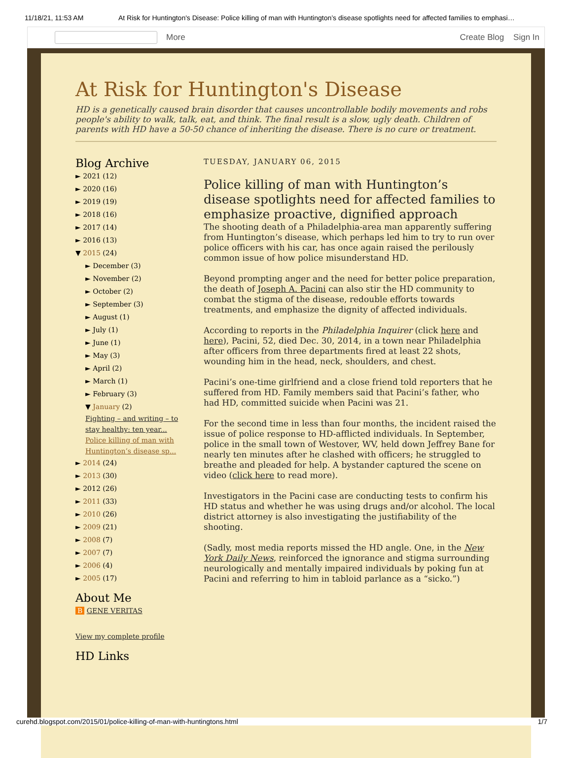11/18/21, 11:53 AM At Risk for Huntington's Disease: Police killing of man with Huntington’s disease spotlights need for affected families to emphasi…
More Create Blog Sign In
At Risk for Huntington's Disease
HD is a genetically caused brain disorder that causes uncontrollable bodily movements and robs people's ability to walk, talk, eat, and think. The final result is a slow, ugly death. Children of parents with HD have a 50-50 chance of inheriting the disease. There is no cure or treatment.
Blog Archive
► 2021 (12)
► 2020 (16)
► 2019 (19)
► 2018 (16)
► 2017 (14)
► 2016 (13)
▼ 2015 (24)
► December (3)
► November (2)
► October (2)
► September (3)
► August (1)
► July (1)
► June (1)
► May (3)
► April (2)
► March (1)
► February (3)
▼ January (2)
Fighting – and writing – to stay healthy: ten year...
Police killing of man with Huntington’s disease sp...
► 2014 (24)
► 2013 (30)
► 2012 (26)
► 2011 (33)
► 2010 (26)
► 2009 (21)
► 2008 (7)
► 2007 (7)
► 2006 (4)
► 2005 (17)
About Me
B GENE VERITAS
View my complete profile
HD Links
TUESDAY, JANUARY 06, 2015
Police killing of man with Huntington’s disease spotlights need for affected families to emphasize proactive, dignified approach
The shooting death of a Philadelphia-area man apparently suffering from Huntington’s disease, which perhaps led him to try to run over police officers with his car, has once again raised the perilously common issue of how police misunderstand HD.
Beyond prompting anger and the need for better police preparation, the death of Joseph A. Pacini can also stir the HD community to combat the stigma of the disease, redouble efforts towards treatments, and emphasize the dignity of affected individuals.
According to reports in the Philadelphia Inquirer (click here and here), Pacini, 52, died Dec. 30, 2014, in a town near Philadelphia after officers from three departments fired at least 22 shots, wounding him in the head, neck, shoulders, and chest.
Pacini’s one-time girlfriend and a close friend told reporters that he suffered from HD. Family members said that Pacini’s father, who had HD, committed suicide when Pacini was 21.
For the second time in less than four months, the incident raised the issue of police response to HD-afflicted individuals. In September, police in the small town of Westover, WV, held down Jeffrey Bane for nearly ten minutes after he clashed with officers; he struggled to breathe and pleaded for help. A bystander captured the scene on video (click here to read more).
Investigators in the Pacini case are conducting tests to confirm his HD status and whether he was using drugs and/or alcohol. The local district attorney is also investigating the justifiability of the shooting.
(Sadly, most media reports missed the HD angle. One, in the New York Daily News, reinforced the ignorance and stigma surrounding neurologically and mentally impaired individuals by poking fun at Pacini and referring to him in tabloid parlance as a “sicko.”)
curehd.blogspot.com/2015/01/police-killing-of-man-with-huntingtons.html 1/7